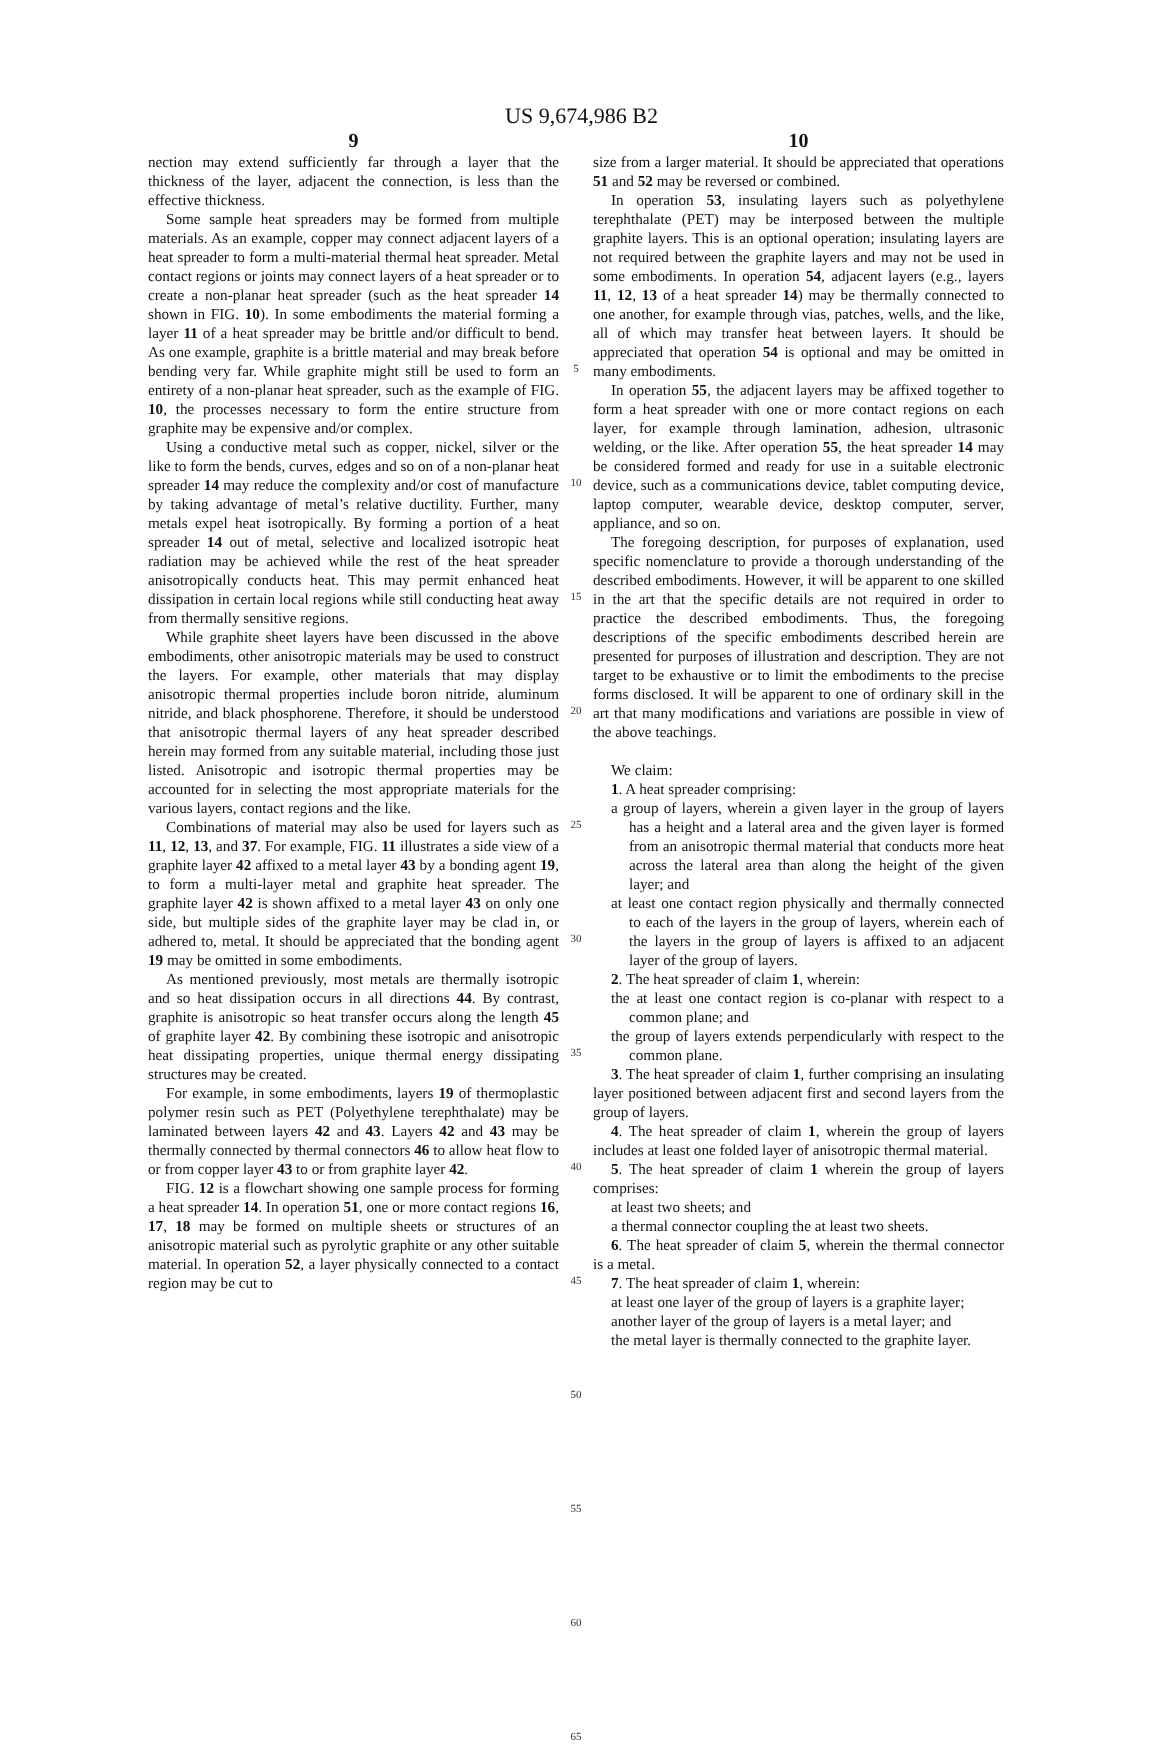US 9,674,986 B2
9
nection may extend sufficiently far through a layer that the thickness of the layer, adjacent the connection, is less than the effective thickness.
Some sample heat spreaders may be formed from multiple materials. As an example, copper may connect adjacent layers of a heat spreader to form a multi-material thermal heat spreader. Metal contact regions or joints may connect layers of a heat spreader or to create a non-planar heat spreader (such as the heat spreader 14 shown in FIG. 10). In some embodiments the material forming a layer 11 of a heat spreader may be brittle and/or difficult to bend. As one example, graphite is a brittle material and may break before bending very far. While graphite might still be used to form an entirety of a non-planar heat spreader, such as the example of FIG. 10, the processes necessary to form the entire structure from graphite may be expensive and/or complex.
Using a conductive metal such as copper, nickel, silver or the like to form the bends, curves, edges and so on of a non-planar heat spreader 14 may reduce the complexity and/or cost of manufacture by taking advantage of metal’s relative ductility. Further, many metals expel heat isotropically. By forming a portion of a heat spreader 14 out of metal, selective and localized isotropic heat radiation may be achieved while the rest of the heat spreader anisotropically conducts heat. This may permit enhanced heat dissipation in certain local regions while still conducting heat away from thermally sensitive regions.
While graphite sheet layers have been discussed in the above embodiments, other anisotropic materials may be used to construct the layers. For example, other materials that may display anisotropic thermal properties include boron nitride, aluminum nitride, and black phosphorene. Therefore, it should be understood that anisotropic thermal layers of any heat spreader described herein may formed from any suitable material, including those just listed. Anisotropic and isotropic thermal properties may be accounted for in selecting the most appropriate materials for the various layers, contact regions and the like.
Combinations of material may also be used for layers such as 11, 12, 13, and 37. For example, FIG. 11 illustrates a side view of a graphite layer 42 affixed to a metal layer 43 by a bonding agent 19, to form a multi-layer metal and graphite heat spreader. The graphite layer 42 is shown affixed to a metal layer 43 on only one side, but multiple sides of the graphite layer may be clad in, or adhered to, metal. It should be appreciated that the bonding agent 19 may be omitted in some embodiments.
As mentioned previously, most metals are thermally isotropic and so heat dissipation occurs in all directions 44. By contrast, graphite is anisotropic so heat transfer occurs along the length 45 of graphite layer 42. By combining these isotropic and anisotropic heat dissipating properties, unique thermal energy dissipating structures may be created.
For example, in some embodiments, layers 19 of thermoplastic polymer resin such as PET (Polyethylene terephthalate) may be laminated between layers 42 and 43. Layers 42 and 43 may be thermally connected by thermal connectors 46 to allow heat flow to or from copper layer 43 to or from graphite layer 42.
FIG. 12 is a flowchart showing one sample process for forming a heat spreader 14. In operation 51, one or more contact regions 16, 17, 18 may be formed on multiple sheets or structures of an anisotropic material such as pyrolytic graphite or any other suitable material. In operation 52, a layer physically connected to a contact region may be cut to
5
10
15
20
25
30
35
40
45
50
55
60
65
10
size from a larger material. It should be appreciated that operations 51 and 52 may be reversed or combined.
In operation 53, insulating layers such as polyethylene terephthalate (PET) may be interposed between the multiple graphite layers. This is an optional operation; insulating layers are not required between the graphite layers and may not be used in some embodiments. In operation 54, adjacent layers (e.g., layers 11, 12, 13 of a heat spreader 14) may be thermally connected to one another, for example through vias, patches, wells, and the like, all of which may transfer heat between layers. It should be appreciated that operation 54 is optional and may be omitted in many embodiments.
In operation 55, the adjacent layers may be affixed together to form a heat spreader with one or more contact regions on each layer, for example through lamination, adhesion, ultrasonic welding, or the like. After operation 55, the heat spreader 14 may be considered formed and ready for use in a suitable electronic device, such as a communications device, tablet computing device, laptop computer, wearable device, desktop computer, server, appliance, and so on.
The foregoing description, for purposes of explanation, used specific nomenclature to provide a thorough understanding of the described embodiments. However, it will be apparent to one skilled in the art that the specific details are not required in order to practice the described embodiments. Thus, the foregoing descriptions of the specific embodiments described herein are presented for purposes of illustration and description. They are not target to be exhaustive or to limit the embodiments to the precise forms disclosed. It will be apparent to one of ordinary skill in the art that many modifications and variations are possible in view of the above teachings.
We claim:
1. A heat spreader comprising:
a group of layers, wherein a given layer in the group of layers has a height and a lateral area and the given layer is formed from an anisotropic thermal material that conducts more heat across the lateral area than along the height of the given layer; and
at least one contact region physically and thermally connected to each of the layers in the group of layers, wherein each of the layers in the group of layers is affixed to an adjacent layer of the group of layers.
2. The heat spreader of claim 1, wherein:
the at least one contact region is co-planar with respect to a common plane; and
the group of layers extends perpendicularly with respect to the common plane.
3. The heat spreader of claim 1, further comprising an insulating layer positioned between adjacent first and second layers from the group of layers.
4. The heat spreader of claim 1, wherein the group of layers includes at least one folded layer of anisotropic thermal material.
5. The heat spreader of claim 1 wherein the group of layers comprises:
at least two sheets; and
a thermal connector coupling the at least two sheets.
6. The heat spreader of claim 5, wherein the thermal connector is a metal.
7. The heat spreader of claim 1, wherein:
at least one layer of the group of layers is a graphite layer;
another layer of the group of layers is a metal layer; and
the metal layer is thermally connected to the graphite layer.